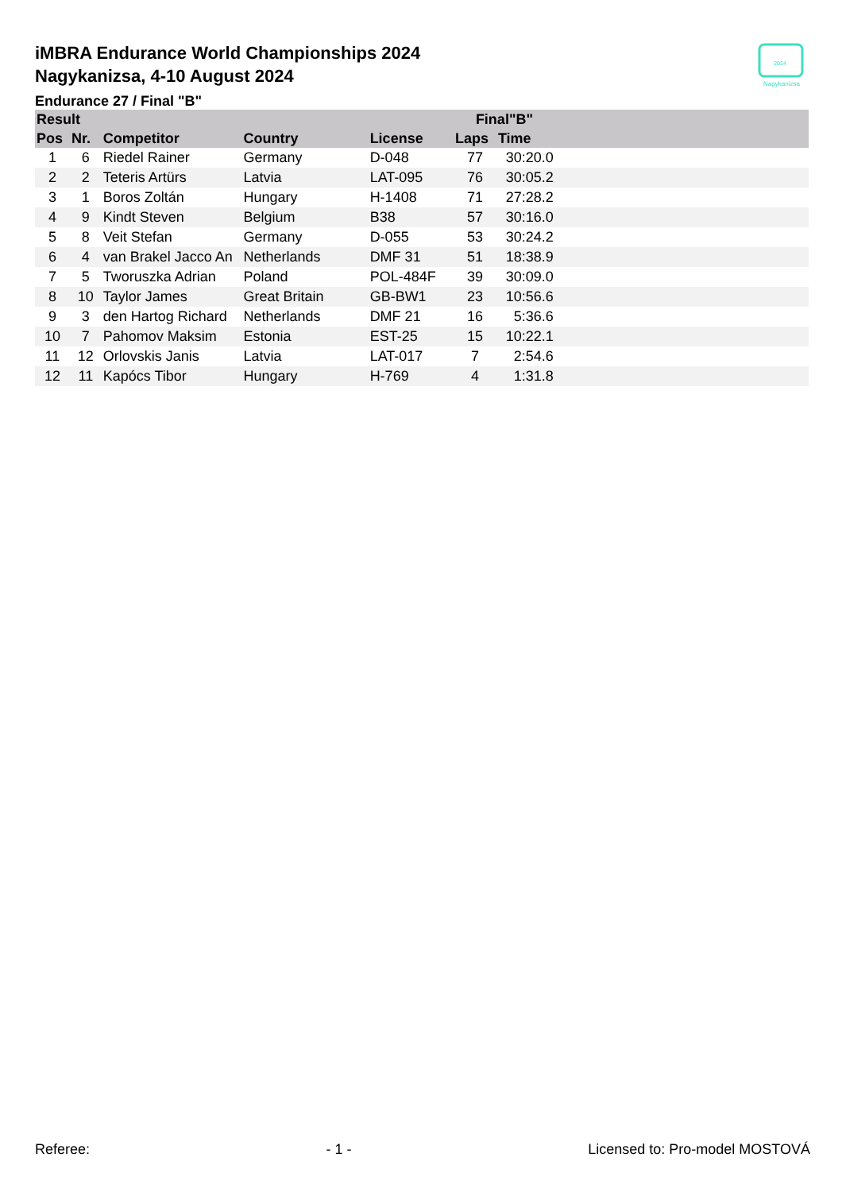2024
Nagykanizsa
iMBRA Endurance World Championships 2024
Nagykanizsa, 4-10 August 2024
Endurance 27 / Final "B"
| Result | | | | | Final"B" | | |
| --- | --- | --- | --- | --- | --- | --- | --- |
| Pos | Nr. | Competitor | Country | License | Laps | Time | |
| 1 | 6 | Riedel Rainer | Germany | D-048 | 77 | 30:20.0 | |
| 2 | 2 | Teteris Artürs | Latvia | LAT-095 | 76 | 30:05.2 | |
| 3 | 1 | Boros Zoltán | Hungary | H-1408 | 71 | 27:28.2 | |
| 4 | 9 | Kindt Steven | Belgium | B38 | 57 | 30:16.0 | |
| 5 | 8 | Veit Stefan | Germany | D-055 | 53 | 30:24.2 | |
| 6 | 4 | van Brakel Jacco An | Netherlands | DMF 31 | 51 | 18:38.9 | |
| 7 | 5 | Tworuszka Adrian | Poland | POL-484F | 39 | 30:09.0 | |
| 8 | 10 | Taylor James | Great Britain | GB-BW1 | 23 | 10:56.6 | |
| 9 | 3 | den Hartog Richard | Netherlands | DMF 21 | 16 | 5:36.6 | |
| 10 | 7 | Pahomov Maksim | Estonia | EST-25 | 15 | 10:22.1 | |
| 11 | 12 | Orlovskis Janis | Latvia | LAT-017 | 7 | 2:54.6 | |
| 12 | 11 | Kapócs Tibor | Hungary | H-769 | 4 | 1:31.8 | |
Referee: - 1 - Licensed to: Pro-model MOSTOVÁ